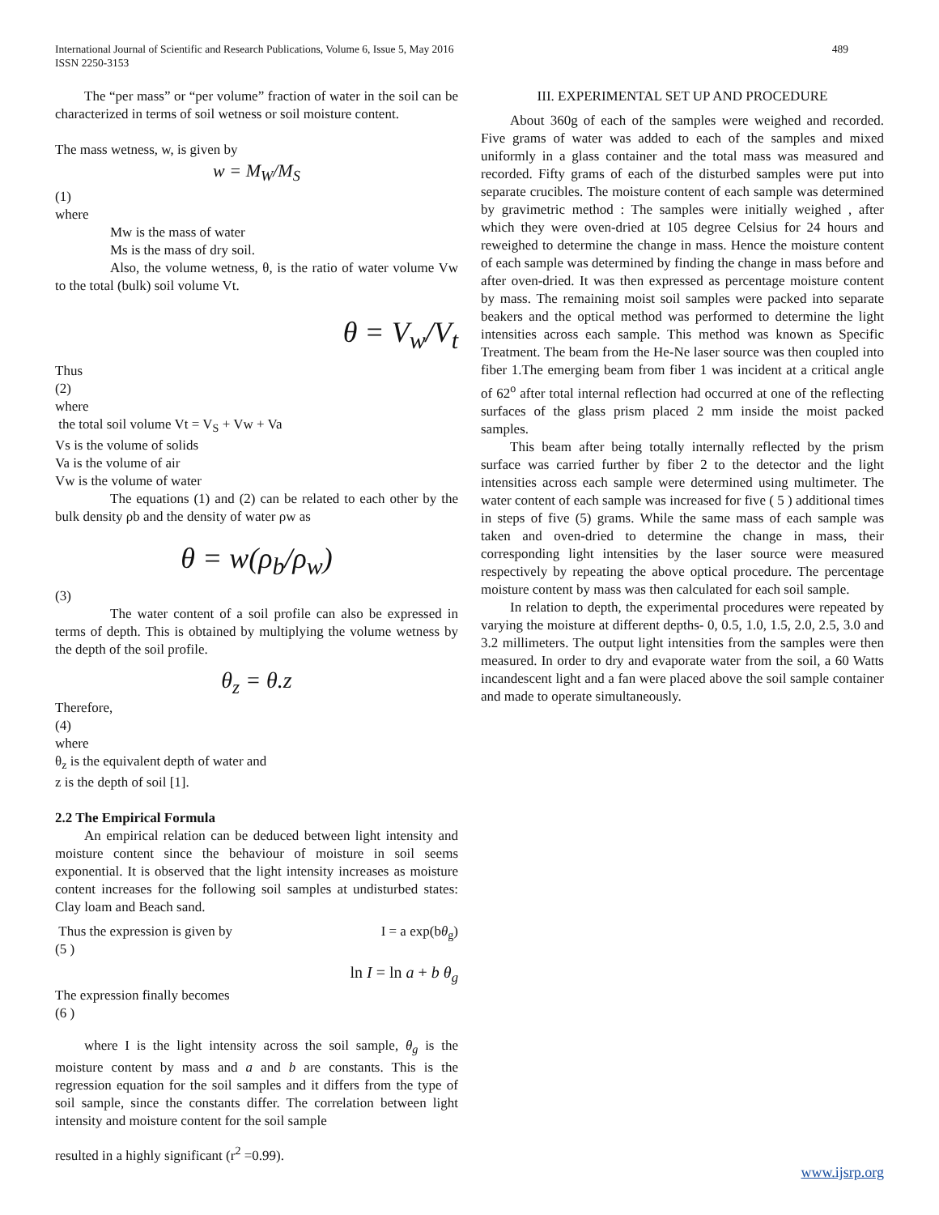489 International Journal of Scientific and Research Publications, Volume 6, Issue 5, May 2016
ISSN 2250-3153
The “per mass” or “per volume” fraction of water in the soil can be characterized in terms of soil wetness or soil moisture content.
The mass wetness, w, is given by
w = M<sub>W</sub>/M<sub>S</sub>
(1)
where
Mw is the mass of water
Ms is the mass of dry soil.
Also, the volume wetness, θ, is the ratio of water volume Vw to the total (bulk) soil volume Vt.
θ = V<sub>w</sub>/V<sub>t</sub>
Thus
(2)
where
the total soil volume Vt = V<sub>S</sub> + Vw + Va
Vs is the volume of solids
Va is the volume of air
Vw is the volume of water
The equations (1) and (2) can be related to each other by the bulk density ρb and the density of water ρw as
θ = w(ρ<sub>b</sub>/ρ<sub>w</sub>)
(3)
The water content of a soil profile can also be expressed in terms of depth. This is obtained by multiplying the volume wetness by the depth of the soil profile.
θ<sub>z</sub> = θ.z
Therefore,
(4)
where
θ<sub>z</sub> is the equivalent depth of water and
z is the depth of soil [1].
2.2 The Empirical Formula
An empirical relation can be deduced between light intensity and moisture content since the behaviour of moisture in soil seems exponential. It is observed that the light intensity increases as moisture content increases for the following soil samples at undisturbed states: Clay loam and Beach sand.
Thus the expression is given by I = a exp(bθ<sub>g</sub>)
(5 )
ln I = ln a + b θ<sub>g</sub>
The expression finally becomes
(6 )
where I is the light intensity across the soil sample, θ<sub>g</sub> is the moisture content by mass and a and b are constants. This is the regression equation for the soil samples and it differs from the type of soil sample, since the constants differ. The correlation between light intensity and moisture content for the soil sample
resulted in a highly significant (r<sup>2</sup> =0.99).
III. EXPERIMENTAL SET UP AND PROCEDURE
About 360g of each of the samples were weighed and recorded. Five grams of water was added to each of the samples and mixed uniformly in a glass container and the total mass was measured and recorded. Fifty grams of each of the disturbed samples were put into separate crucibles. The moisture content of each sample was determined by gravimetric method : The samples were initially weighed , after which they were oven-dried at 105 degree Celsius for 24 hours and reweighed to determine the change in mass. Hence the moisture content of each sample was determined by finding the change in mass before and after oven-dried. It was then expressed as percentage moisture content by mass. The remaining moist soil samples were packed into separate beakers and the optical method was performed to determine the light intensities across each sample. This method was known as Specific Treatment. The beam from the He-Ne laser source was then coupled into fiber 1.The emerging beam from fiber 1 was incident at a critical angle of 62<sup>o</sup> after total internal reflection had occurred at one of the reflecting surfaces of the glass prism placed 2 mm inside the moist packed samples.
This beam after being totally internally reflected by the prism surface was carried further by fiber 2 to the detector and the light intensities across each sample were determined using multimeter. The water content of each sample was increased for five ( 5 ) additional times in steps of five (5) grams. While the same mass of each sample was taken and oven-dried to determine the change in mass, their corresponding light intensities by the laser source were measured respectively by repeating the above optical procedure. The percentage moisture content by mass was then calculated for each soil sample.
In relation to depth, the experimental procedures were repeated by varying the moisture at different depths- 0, 0.5, 1.0, 1.5, 2.0, 2.5, 3.0 and 3.2 millimeters. The output light intensities from the samples were then measured. In order to dry and evaporate water from the soil, a 60 Watts incandescent light and a fan were placed above the soil sample container and made to operate simultaneously.
www.ijsrp.org